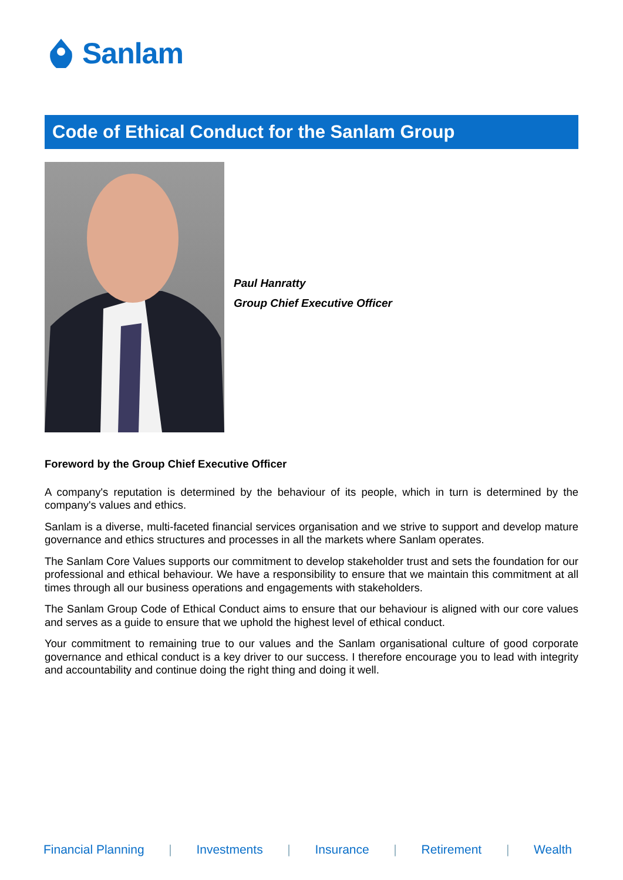Sanlam
Code of Ethical Conduct for the Sanlam Group
Paul Hanratty
Group Chief Executive Officer
Foreword by the Group Chief Executive Officer
A company's reputation is determined by the behaviour of its people, which in turn is determined by the company's values and ethics.
Sanlam is a diverse, multi-faceted financial services organisation and we strive to support and develop mature governance and ethics structures and processes in all the markets where Sanlam operates.
The Sanlam Core Values supports our commitment to develop stakeholder trust and sets the foundation for our professional and ethical behaviour. We have a responsibility to ensure that we maintain this commitment at all times through all our business operations and engagements with stakeholders.
The Sanlam Group Code of Ethical Conduct aims to ensure that our behaviour is aligned with our core values and serves as a guide to ensure that we uphold the highest level of ethical conduct.
Your commitment to remaining true to our values and the Sanlam organisational culture of good corporate governance and ethical conduct is a key driver to our success. I therefore encourage you to lead with integrity and accountability and continue doing the right thing and doing it well.
Financial Planning | Investments | Insurance | Retirement | Wealth